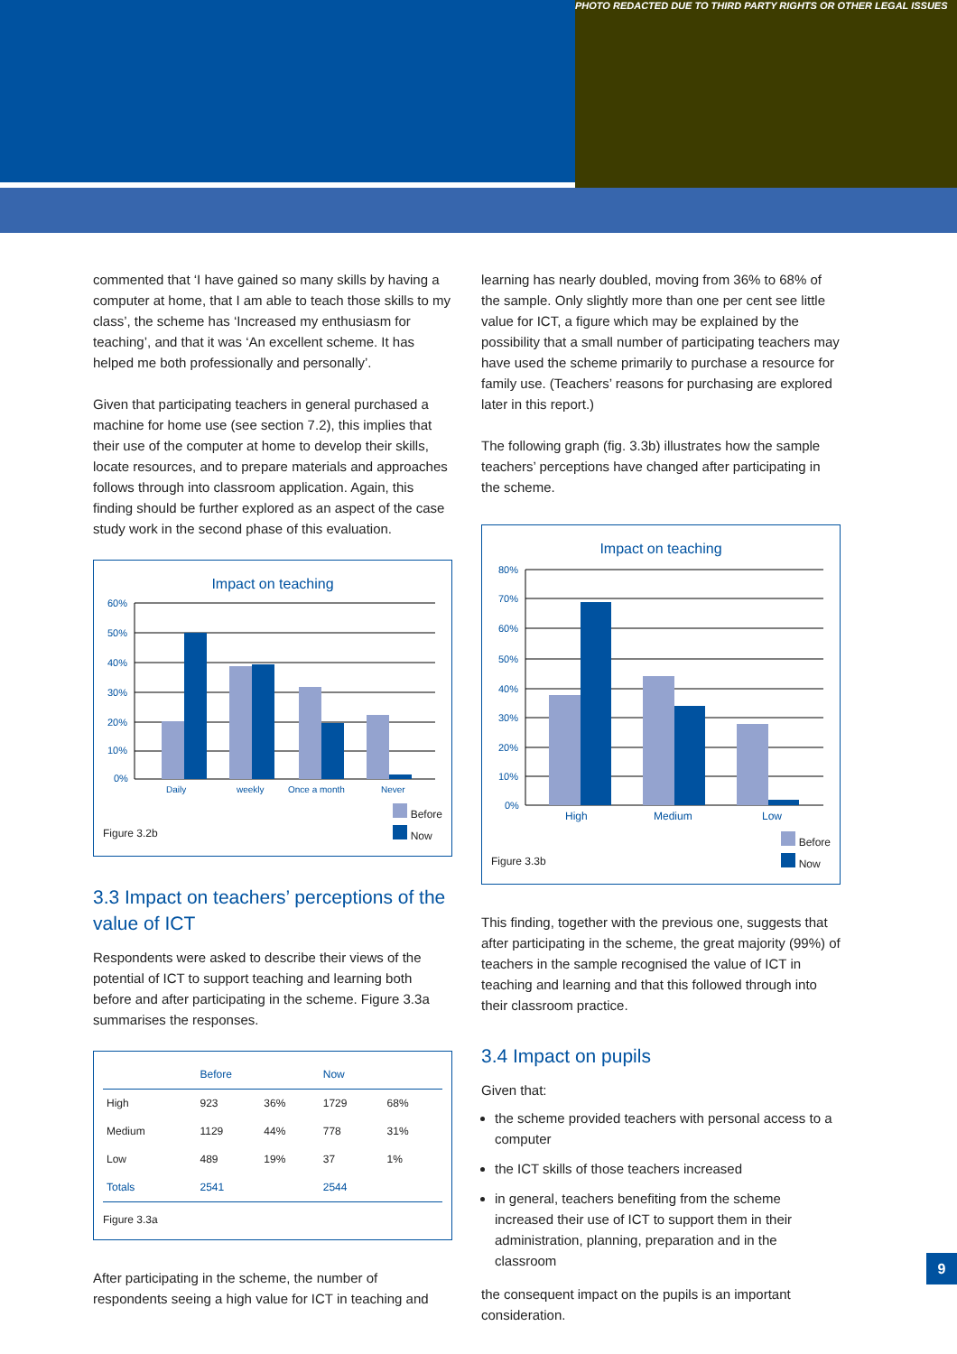PHOTO REDACTED DUE TO THIRD PARTY RIGHTS OR OTHER LEGAL ISSUES
commented that ‘I have gained so many skills by having a computer at home, that I am able to teach those skills to my class’, the scheme has ‘Increased my enthusiasm for teaching’, and that it was ‘An excellent scheme. It has helped me both professionally and personally’.
Given that participating teachers in general purchased a machine for home use (see section 7.2), this implies that their use of the computer at home to develop their skills, locate resources, and to prepare materials and approaches follows through into classroom application. Again, this finding should be further explored as an aspect of the case study work in the second phase of this evaluation.
Impact on teaching
60%
50%
40%
30%
20%
10%
0%
Daily
weekly
Once a month
Never
Figure 3.2b Before
Now
3.3 Impact on teachers’ perceptions of the value of ICT
Respondents were asked to describe their views of the potential of ICT to support teaching and learning both before and after participating in the scheme. Figure 3.3a summarises the responses.
| | Before | | Now | |
| --- | --- | --- | --- | --- |
| High | 923 | 36% | 1729 | 68% |
| Medium | 1129 | 44% | 778 | 31% |
| Low | 489 | 19% | 37 | 1% |
| Totals | 2541 | | 2544 | |
Figure 3.3a
After participating in the scheme, the number of respondents seeing a high value for ICT in teaching and
learning has nearly doubled, moving from 36% to 68% of the sample. Only slightly more than one per cent see little value for ICT, a figure which may be explained by the possibility that a small number of participating teachers may have used the scheme primarily to purchase a resource for family use. (Teachers’ reasons for purchasing are explored later in this report.)
The following graph (fig. 3.3b) illustrates how the sample teachers’ perceptions have changed after participating in the scheme.
Impact on teaching
80%
70%
60%
50%
40%
30%
20%
10%
0%
High
Medium
Low
Figure 3.3b Before
Now
This finding, together with the previous one, suggests that after participating in the scheme, the great majority (99%) of teachers in the sample recognised the value of ICT in teaching and learning and that this followed through into their classroom practice.
3.4 Impact on pupils
Given that:
the scheme provided teachers with personal access to a computer
the ICT skills of those teachers increased
in general, teachers benefiting from the scheme increased their use of ICT to support them in their administration, planning, preparation and in the classroom
the consequent impact on the pupils is an important consideration.
9